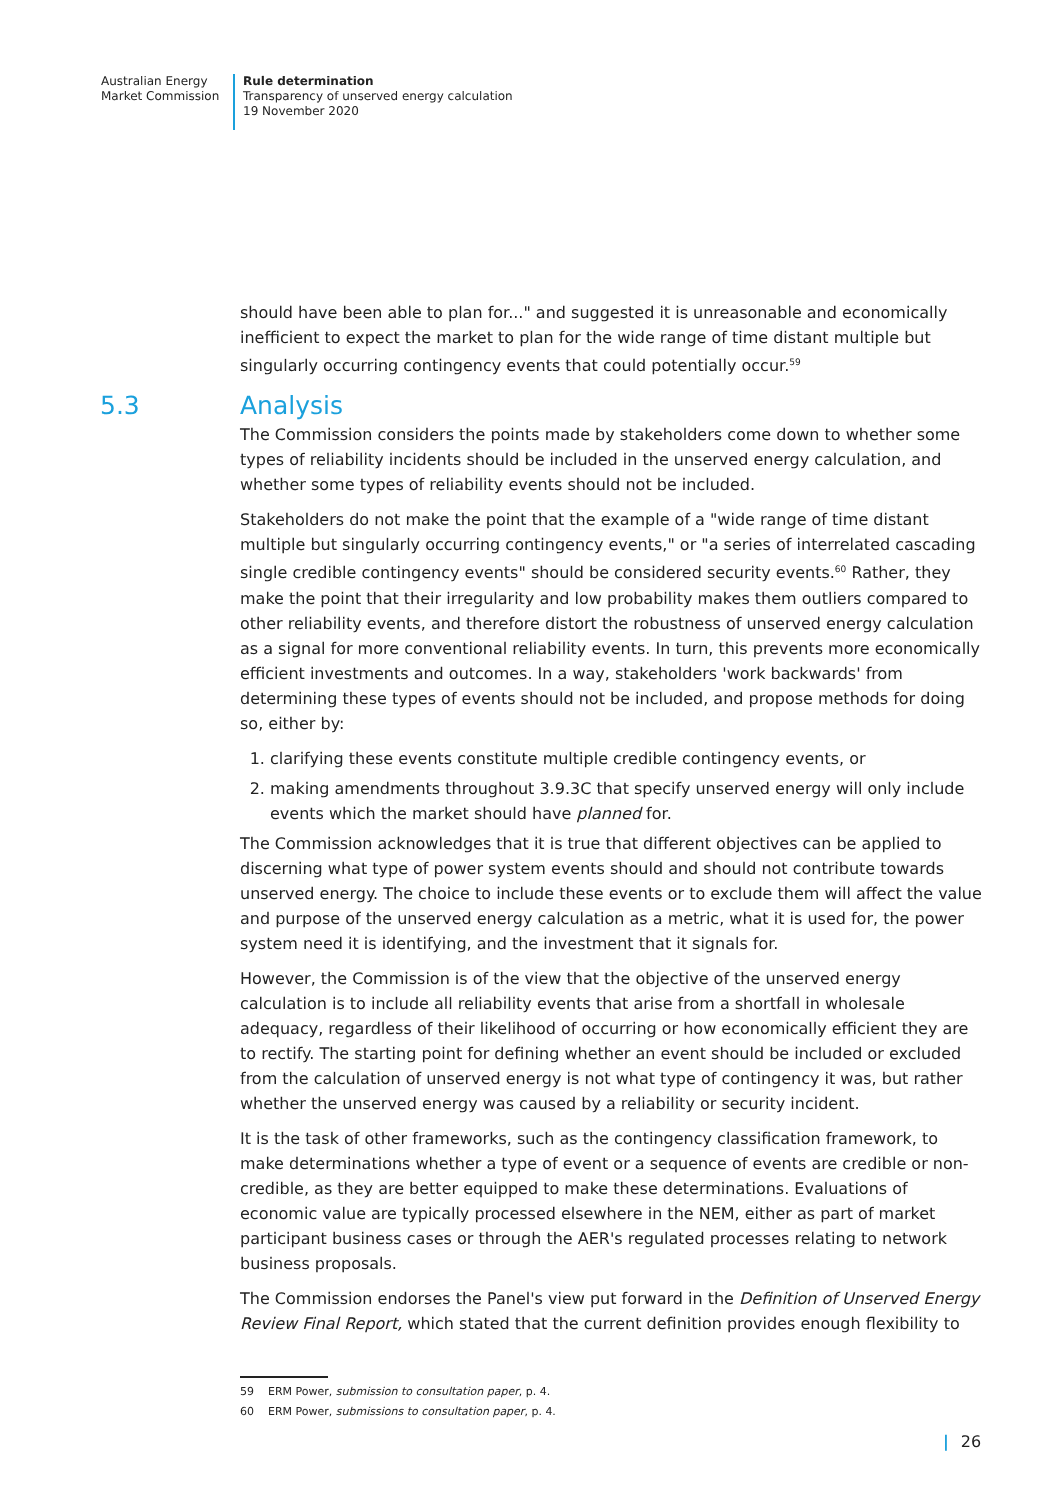Australian Energy
Market Commission
Rule determination
Transparency of unserved energy calculation
19 November 2020
should have been able to plan for..." and suggested it is unreasonable and economically inefficient to expect the market to plan for the wide range of time distant multiple but singularly occurring contingency events that could potentially occur.<sup>59</sup>
5.3 Analysis
The Commission considers the points made by stakeholders come down to whether some types of reliability incidents should be included in the unserved energy calculation, and whether some types of reliability events should not be included.
Stakeholders do not make the point that the example of a "wide range of time distant multiple but singularly occurring contingency events," or "a series of interrelated cascading single credible contingency events" should be considered security events.<sup>60</sup> Rather, they make the point that their irregularity and low probability makes them outliers compared to other reliability events, and therefore distort the robustness of unserved energy calculation as a signal for more conventional reliability events. In turn, this prevents more economically efficient investments and outcomes. In a way, stakeholders 'work backwards' from determining these types of events should not be included, and propose methods for doing so, either by:
1. clarifying these events constitute multiple credible contingency events, or
2. making amendments throughout 3.9.3C that specify unserved energy will only include events which the market should have planned for.
The Commission acknowledges that it is true that different objectives can be applied to discerning what type of power system events should and should not contribute towards unserved energy. The choice to include these events or to exclude them will affect the value and purpose of the unserved energy calculation as a metric, what it is used for, the power system need it is identifying, and the investment that it signals for.
However, the Commission is of the view that the objective of the unserved energy calculation is to include all reliability events that arise from a shortfall in wholesale adequacy, regardless of their likelihood of occurring or how economically efficient they are to rectify. The starting point for defining whether an event should be included or excluded from the calculation of unserved energy is not what type of contingency it was, but rather whether the unserved energy was caused by a reliability or security incident.
It is the task of other frameworks, such as the contingency classification framework, to make determinations whether a type of event or a sequence of events are credible or non-credible, as they are better equipped to make these determinations. Evaluations of economic value are typically processed elsewhere in the NEM, either as part of market participant business cases or through the AER's regulated processes relating to network business proposals.
The Commission endorses the Panel's view put forward in the Definition of Unserved Energy Review Final Report, which stated that the current definition provides enough flexibility to
59 ERM Power, submission to consultation paper, p. 4.
60 ERM Power, submissions to consultation paper, p. 4.
| 26